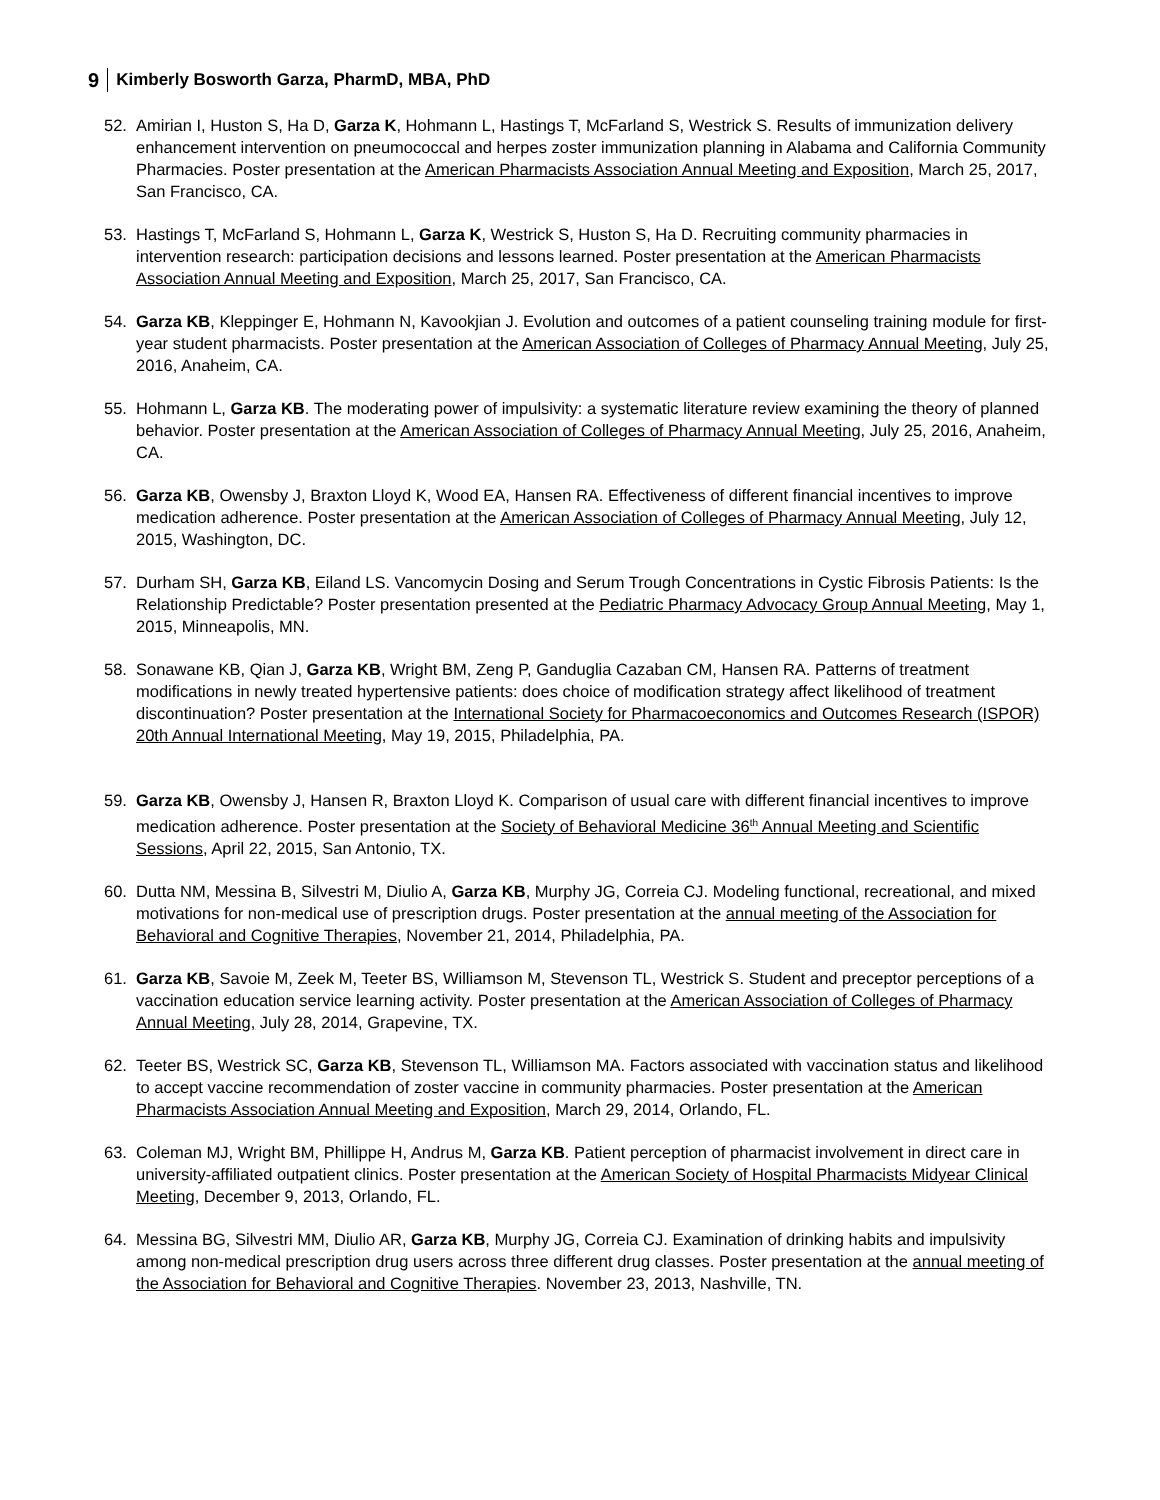9 Kimberly Bosworth Garza, PharmD, MBA, PhD
52. Amirian I, Huston S, Ha D, Garza K, Hohmann L, Hastings T, McFarland S, Westrick S. Results of immunization delivery enhancement intervention on pneumococcal and herpes zoster immunization planning in Alabama and California Community Pharmacies. Poster presentation at the American Pharmacists Association Annual Meeting and Exposition, March 25, 2017, San Francisco, CA.
53. Hastings T, McFarland S, Hohmann L, Garza K, Westrick S, Huston S, Ha D. Recruiting community pharmacies in intervention research: participation decisions and lessons learned. Poster presentation at the American Pharmacists Association Annual Meeting and Exposition, March 25, 2017, San Francisco, CA.
54. Garza KB, Kleppinger E, Hohmann N, Kavookjian J. Evolution and outcomes of a patient counseling training module for first-year student pharmacists. Poster presentation at the American Association of Colleges of Pharmacy Annual Meeting, July 25, 2016, Anaheim, CA.
55. Hohmann L, Garza KB. The moderating power of impulsivity: a systematic literature review examining the theory of planned behavior. Poster presentation at the American Association of Colleges of Pharmacy Annual Meeting, July 25, 2016, Anaheim, CA.
56. Garza KB, Owensby J, Braxton Lloyd K, Wood EA, Hansen RA. Effectiveness of different financial incentives to improve medication adherence. Poster presentation at the American Association of Colleges of Pharmacy Annual Meeting, July 12, 2015, Washington, DC.
57. Durham SH, Garza KB, Eiland LS. Vancomycin Dosing and Serum Trough Concentrations in Cystic Fibrosis Patients: Is the Relationship Predictable? Poster presentation presented at the Pediatric Pharmacy Advocacy Group Annual Meeting, May 1, 2015, Minneapolis, MN.
58. Sonawane KB, Qian J, Garza KB, Wright BM, Zeng P, Ganduglia Cazaban CM, Hansen RA. Patterns of treatment modifications in newly treated hypertensive patients: does choice of modification strategy affect likelihood of treatment discontinuation? Poster presentation at the International Society for Pharmacoeconomics and Outcomes Research (ISPOR) 20th Annual International Meeting, May 19, 2015, Philadelphia, PA.
59. Garza KB, Owensby J, Hansen R, Braxton Lloyd K. Comparison of usual care with different financial incentives to improve medication adherence. Poster presentation at the Society of Behavioral Medicine 36<sup>th</sup> Annual Meeting and Scientific Sessions, April 22, 2015, San Antonio, TX.
60. Dutta NM, Messina B, Silvestri M, Diulio A, Garza KB, Murphy JG, Correia CJ. Modeling functional, recreational, and mixed motivations for non-medical use of prescription drugs. Poster presentation at the annual meeting of the Association for Behavioral and Cognitive Therapies, November 21, 2014, Philadelphia, PA.
61. Garza KB, Savoie M, Zeek M, Teeter BS, Williamson M, Stevenson TL, Westrick S. Student and preceptor perceptions of a vaccination education service learning activity. Poster presentation at the American Association of Colleges of Pharmacy Annual Meeting, July 28, 2014, Grapevine, TX.
62. Teeter BS, Westrick SC, Garza KB, Stevenson TL, Williamson MA. Factors associated with vaccination status and likelihood to accept vaccine recommendation of zoster vaccine in community pharmacies. Poster presentation at the American Pharmacists Association Annual Meeting and Exposition, March 29, 2014, Orlando, FL.
63. Coleman MJ, Wright BM, Phillippe H, Andrus M, Garza KB. Patient perception of pharmacist involvement in direct care in university-affiliated outpatient clinics. Poster presentation at the American Society of Hospital Pharmacists Midyear Clinical Meeting, December 9, 2013, Orlando, FL.
64. Messina BG, Silvestri MM, Diulio AR, Garza KB, Murphy JG, Correia CJ. Examination of drinking habits and impulsivity among non-medical prescription drug users across three different drug classes. Poster presentation at the annual meeting of the Association for Behavioral and Cognitive Therapies. November 23, 2013, Nashville, TN.